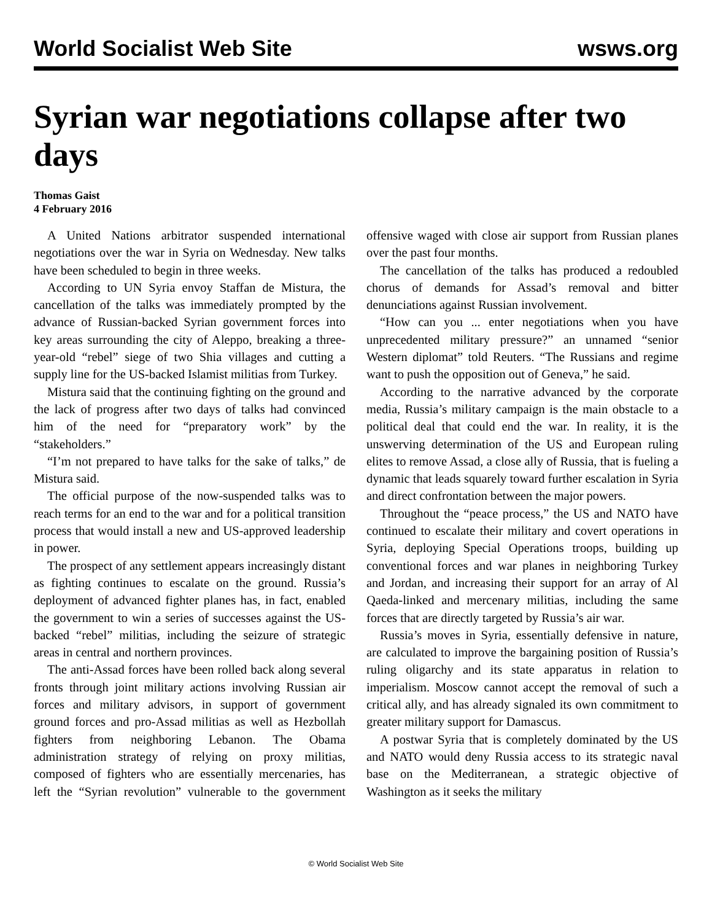World Socialist Web Site wsws.org
Syrian war negotiations collapse after two days
Thomas Gaist
4 February 2016
A United Nations arbitrator suspended international negotiations over the war in Syria on Wednesday. New talks have been scheduled to begin in three weeks.
According to UN Syria envoy Staffan de Mistura, the cancellation of the talks was immediately prompted by the advance of Russian-backed Syrian government forces into key areas surrounding the city of Aleppo, breaking a three-year-old “rebel” siege of two Shia villages and cutting a supply line for the US-backed Islamist militias from Turkey.
Mistura said that the continuing fighting on the ground and the lack of progress after two days of talks had convinced him of the need for “preparatory work” by the “stakeholders.”
“I’m not prepared to have talks for the sake of talks,” de Mistura said.
The official purpose of the now-suspended talks was to reach terms for an end to the war and for a political transition process that would install a new and US-approved leadership in power.
The prospect of any settlement appears increasingly distant as fighting continues to escalate on the ground. Russia’s deployment of advanced fighter planes has, in fact, enabled the government to win a series of successes against the US-backed “rebel” militias, including the seizure of strategic areas in central and northern provinces.
The anti-Assad forces have been rolled back along several fronts through joint military actions involving Russian air forces and military advisors, in support of government ground forces and pro-Assad militias as well as Hezbollah fighters from neighboring Lebanon. The Obama administration strategy of relying on proxy militias, composed of fighters who are essentially mercenaries, has left the “Syrian revolution” vulnerable to the government offensive waged with close air support from Russian planes over the past four months.
The cancellation of the talks has produced a redoubled chorus of demands for Assad’s removal and bitter denunciations against Russian involvement.
“How can you ... enter negotiations when you have unprecedented military pressure?” an unnamed “senior Western diplomat” told Reuters. “The Russians and regime want to push the opposition out of Geneva,” he said.
According to the narrative advanced by the corporate media, Russia’s military campaign is the main obstacle to a political deal that could end the war. In reality, it is the unswerving determination of the US and European ruling elites to remove Assad, a close ally of Russia, that is fueling a dynamic that leads squarely toward further escalation in Syria and direct confrontation between the major powers.
Throughout the “peace process,” the US and NATO have continued to escalate their military and covert operations in Syria, deploying Special Operations troops, building up conventional forces and war planes in neighboring Turkey and Jordan, and increasing their support for an array of Al Qaeda-linked and mercenary militias, including the same forces that are directly targeted by Russia’s air war.
Russia’s moves in Syria, essentially defensive in nature, are calculated to improve the bargaining position of Russia’s ruling oligarchy and its state apparatus in relation to imperialism. Moscow cannot accept the removal of such a critical ally, and has already signaled its own commitment to greater military support for Damascus.
A postwar Syria that is completely dominated by the US and NATO would deny Russia access to its strategic naval base on the Mediterranean, a strategic objective of Washington as it seeks the military
© World Socialist Web Site